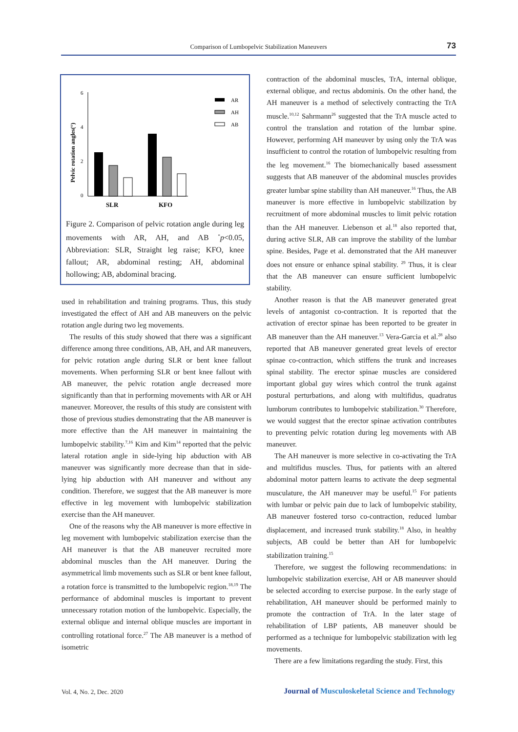Comparison of Lumbopelvic Stabilization Maneuvers
73
Pelvic rotation angles(°)
6
4
2
0
SLR
KFO
AR
AH
AB
Figure 2. Comparison of pelvic rotation angle during leg movements with AR, AH, and AB <sup>*</sup>p<0.05, Abbreviation: SLR, Straight leg raise; KFO, knee fallout; AR, abdominal resting; AH, abdominal hollowing; AB, abdominal bracing.
used in rehabilitation and training programs. Thus, this study investigated the effect of AH and AB maneuvers on the pelvic rotation angle during two leg movements.
The results of this study showed that there was a significant difference among three conditions, AB, AH, and AR maneuvers, for pelvic rotation angle during SLR or bent knee fallout movements. When performing SLR or bent knee fallout with AB maneuver, the pelvic rotation angle decreased more significantly than that in performing movements with AR or AH maneuver. Moreover, the results of this study are consistent with those of previous studies demonstrating that the AB maneuver is more effective than the AH maneuver in maintaining the lumbopelvic stability.<sup>7,16</sup> Kim and Kim<sup>14</sup> reported that the pelvic lateral rotation angle in side-lying hip abduction with AB maneuver was significantly more decrease than that in side-lying hip abduction with AH maneuver and without any condition. Therefore, we suggest that the AB maneuver is more effective in leg movement with lumbopelvic stabilization exercise than the AH maneuver.
One of the reasons why the AB maneuver is more effective in leg movement with lumbopelvic stabilization exercise than the AH maneuver is that the AB maneuver recruited more abdominal muscles than the AH maneuver. During the asymmetrical limb movements such as SLR or bent knee fallout, a rotation force is transmitted to the lumbopelvic region.<sup>18,19</sup> The performance of abdominal muscles is important to prevent unnecessary rotation motion of the lumbopelvic. Especially, the external oblique and internal oblique muscles are important in controlling rotational force.<sup>27</sup> The AB maneuver is a method of isometric
contraction of the abdominal muscles, TrA, internal oblique, external oblique, and rectus abdominis. On the other hand, the AH maneuver is a method of selectively contracting the TrA muscle.<sup>10,12</sup> Sahrmann<sup>26</sup> suggested that the TrA muscle acted to control the translation and rotation of the lumbar spine. However, performing AH maneuver by using only the TrA was insufficient to control the rotation of lumbopelvic resulting from the leg movement.<sup>16</sup> The biomechanically based assessment suggests that AB maneuver of the abdominal muscles provides greater lumbar spine stability than AH maneuver.<sup>16</sup> Thus, the AB maneuver is more effective in lumbopelvic stabilization by recruitment of more abdominal muscles to limit pelvic rotation than the AH maneuver. Liebenson et al.<sup>18</sup> also reported that, during active SLR, AB can improve the stability of the lumbar spine. Besides, Page et al. demonstrated that the AH maneuver does not ensure or enhance spinal stability. <sup>29</sup> Thus, it is clear that the AB maneuver can ensure sufficient lumbopelvic stability.
Another reason is that the AB maneuver generated great levels of antagonist co-contraction. It is reported that the activation of erector spinae has been reported to be greater in AB maneuver than the AH maneuver.<sup>13</sup> Vera-Garcia et al.<sup>28</sup> also reported that AB maneuver generated great levels of erector spinae co-contraction, which stiffens the trunk and increases spinal stability. The erector spinae muscles are considered important global guy wires which control the trunk against postural perturbations, and along with multifidus, quadratus lumborum contributes to lumbopelvic stabilization.<sup>30</sup> Therefore, we would suggest that the erector spinae activation contributes to preventing pelvic rotation during leg movements with AB maneuver.
The AH maneuver is more selective in co-activating the TrA and multifidus muscles. Thus, for patients with an altered abdominal motor pattern learns to activate the deep segmental musculature, the AH maneuver may be useful.<sup>15</sup> For patients with lumbar or pelvic pain due to lack of lumbopelvic stability, AB maneuver fostered torso co-contraction, reduced lumbar displacement, and increased trunk stability.<sup>18</sup> Also, in healthy subjects, AB could be better than AH for lumbopelvic stabilization training.<sup>15</sup>
Therefore, we suggest the following recommendations: in lumbopelvic stabilization exercise, AH or AB maneuver should be selected according to exercise purpose. In the early stage of rehabilitation, AH maneuver should be performed mainly to promote the contraction of TrA. In the later stage of rehabilitation of LBP patients, AB maneuver should be performed as a technique for lumbopelvic stabilization with leg movements.
There are a few limitations regarding the study. First, this
Vol. 4, No. 2, Dec. 2020
Journal of Musculoskeletal Science and Technology